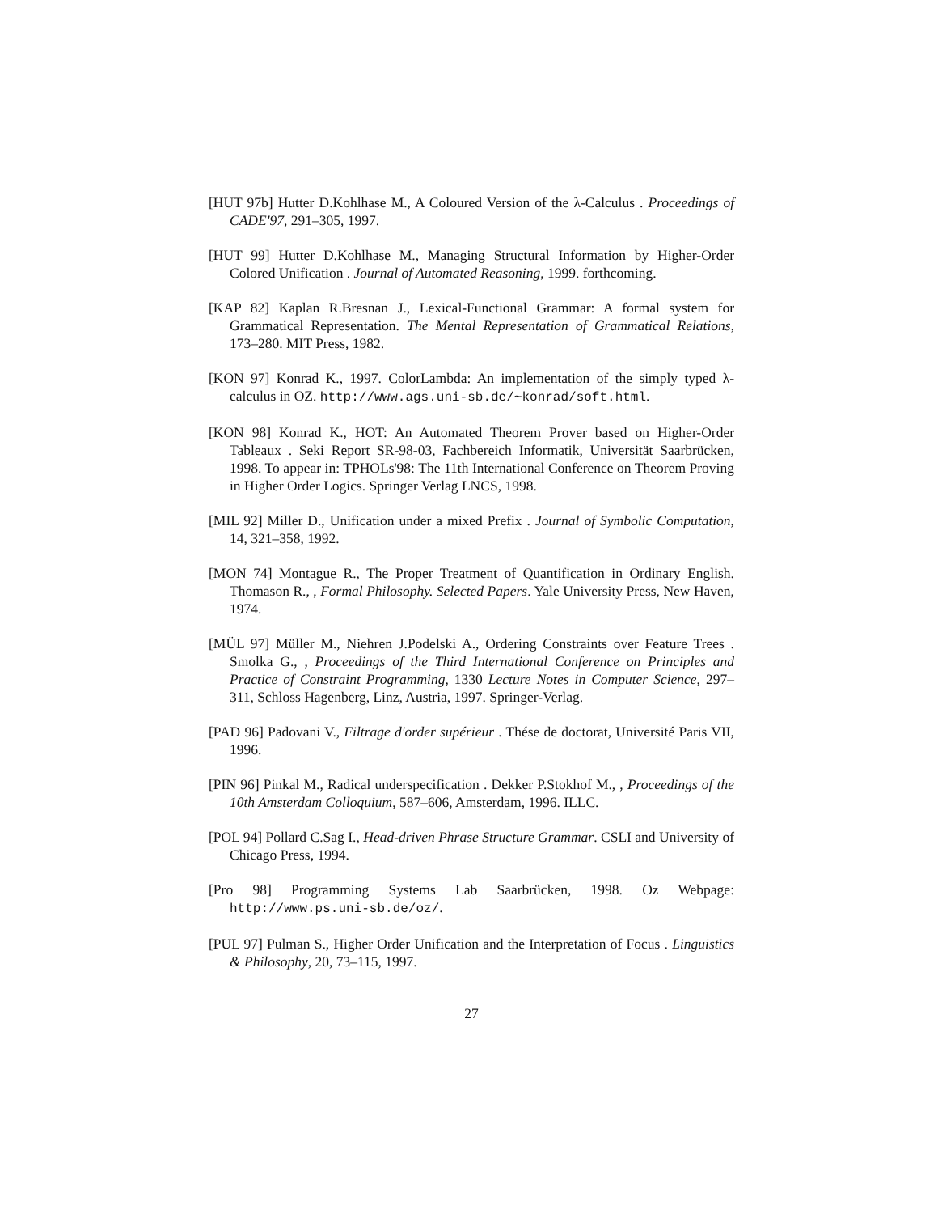[HUT 97b] Hutter D.Kohlhase M., A Coloured Version of the λ-Calculus . Proceedings of CADE'97, 291–305, 1997.
[HUT 99] Hutter D.Kohlhase M., Managing Structural Information by Higher-Order Colored Unification . Journal of Automated Reasoning, 1999. forthcoming.
[KAP 82] Kaplan R.Bresnan J., Lexical-Functional Grammar: A formal system for Grammatical Representation. The Mental Representation of Grammatical Relations, 173–280. MIT Press, 1982.
[KON 97] Konrad K., 1997. ColorLambda: An implementation of the simply typed λ-calculus in OZ. http://www.ags.uni-sb.de/~konrad/soft.html.
[KON 98] Konrad K., HOT: An Automated Theorem Prover based on Higher-Order Tableaux . Seki Report SR-98-03, Fachbereich Informatik, Universität Saarbrücken, 1998. To appear in: TPHOLs'98: The 11th International Conference on Theorem Proving in Higher Order Logics. Springer Verlag LNCS, 1998.
[MIL 92] Miller D., Unification under a mixed Prefix . Journal of Symbolic Computation, 14, 321–358, 1992.
[MON 74] Montague R., The Proper Treatment of Quantification in Ordinary English. Thomason R., , Formal Philosophy. Selected Papers. Yale University Press, New Haven, 1974.
[MÜL 97] Müller M., Niehren J.Podelski A., Ordering Constraints over Feature Trees . Smolka G., , Proceedings of the Third International Conference on Principles and Practice of Constraint Programming, 1330 Lecture Notes in Computer Science, 297–311, Schloss Hagenberg, Linz, Austria, 1997. Springer-Verlag.
[PAD 96] Padovani V., Filtrage d'order supérieur . Thése de doctorat, Université Paris VII, 1996.
[PIN 96] Pinkal M., Radical underspecification . Dekker P.Stokhof M., , Proceedings of the 10th Amsterdam Colloquium, 587–606, Amsterdam, 1996. ILLC.
[POL 94] Pollard C.Sag I., Head-driven Phrase Structure Grammar. CSLI and University of Chicago Press, 1994.
[Pro 98] Programming Systems Lab Saarbrücken, 1998. Oz Webpage: http://www.ps.uni-sb.de/oz/.
[PUL 97] Pulman S., Higher Order Unification and the Interpretation of Focus . Linguistics & Philosophy, 20, 73–115, 1997.
27